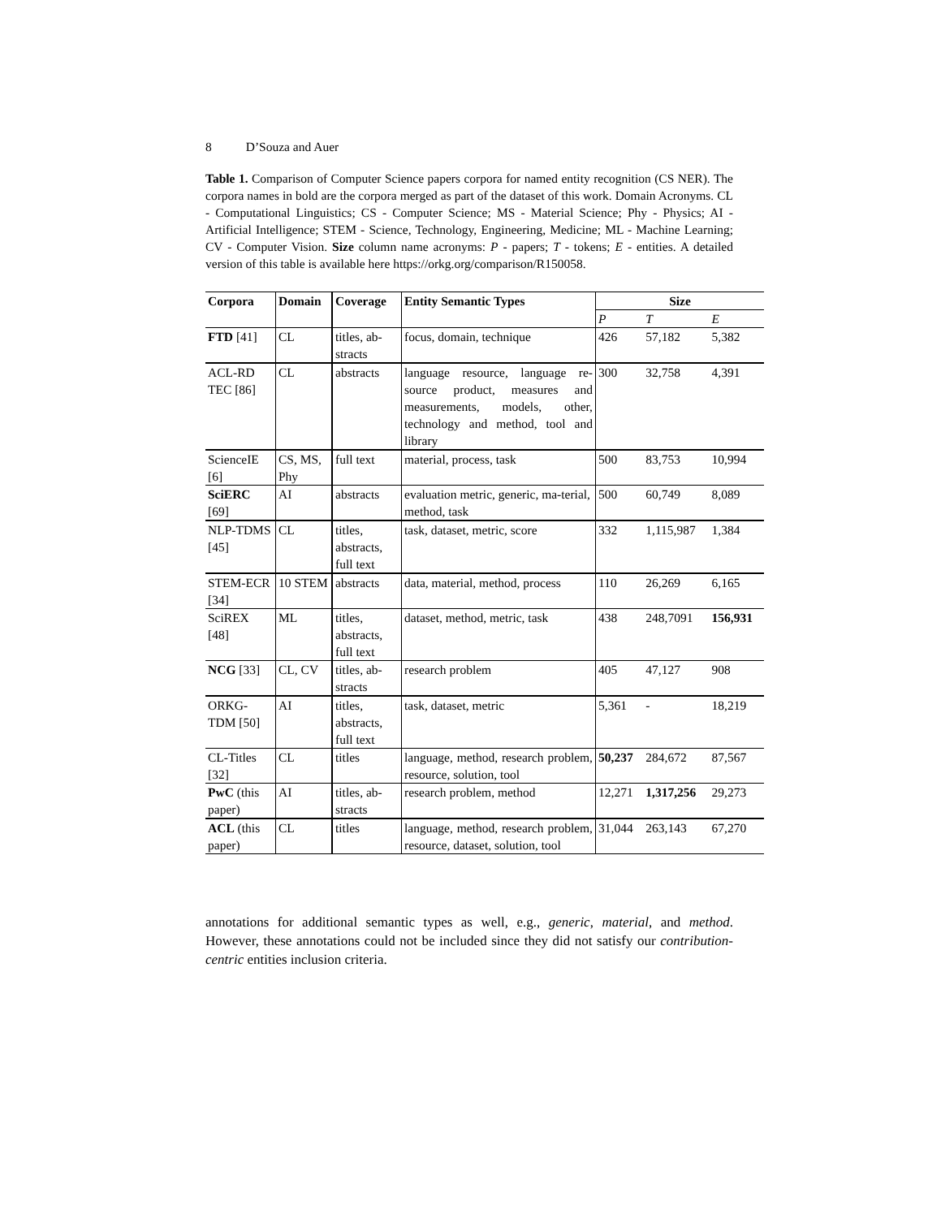8 D’Souza and Auer
Table 1. Comparison of Computer Science papers corpora for named entity recognition (CS NER). The corpora names in bold are the corpora merged as part of the dataset of this work. Domain Acronyms. CL - Computational Linguistics; CS - Computer Science; MS - Material Science; Phy - Physics; AI - Artificial Intelligence; STEM - Science, Technology, Engineering, Medicine; ML - Machine Learning; CV - Computer Vision. Size column name acronyms: P - papers; T - tokens; E - entities. A detailed version of this table is available here https://orkg.org/comparison/R150058.
| Corpora | Domain | Coverage | Entity Semantic Types | Size | | |
| --- | --- | --- | --- | --- | --- | --- |
| | | | | P | T | E |
| FTD [41] | CL | titles, ab-stracts | focus, domain, technique | 426 | 57,182 | 5,382 |
| ACL-RD TEC [86] | CL | abstracts | language resource, language re-source product, measures and measurements, models, other, technology and method, tool and library | 300 | 32,758 | 4,391 |
| ScienceIE [6] | CS, MS, Phy | full text | material, process, task | 500 | 83,753 | 10,994 |
| SciERC [69] | AI | abstracts | evaluation metric, generic, ma-terial, method, task | 500 | 60,749 | 8,089 |
| NLP-TDMS [45] | CL | titles, abstracts, full text | task, dataset, metric, score | 332 | 1,115,987 | 1,384 |
| STEM-ECR [34] | 10 STEM | abstracts | data, material, method, process | 110 | 26,269 | 6,165 |
| SciREX [48] | ML | titles, abstracts, full text | dataset, method, metric, task | 438 | 248,7091 | 156,931 |
| NCG [33] | CL, CV | titles, ab-stracts | research problem | 405 | 47,127 | 908 |
| ORKG-TDM [50] | AI | titles, abstracts, full text | task, dataset, metric | 5,361 | - | 18,219 |
| CL-Titles [32] | CL | titles | language, method, research problem, resource, solution, tool | 50,237 | 284,672 | 87,567 |
| PwC (this paper) | AI | titles, ab-stracts | research problem, method | 12,271 | 1,317,256 | 29,273 |
| ACL (this paper) | CL | titles | language, method, research problem, resource, dataset, solution, tool | 31,044 | 263,143 | 67,270 |
annotations for additional semantic types as well, e.g., generic, material, and method. However, these annotations could not be included since they did not satisfy our contribution-centric entities inclusion criteria.